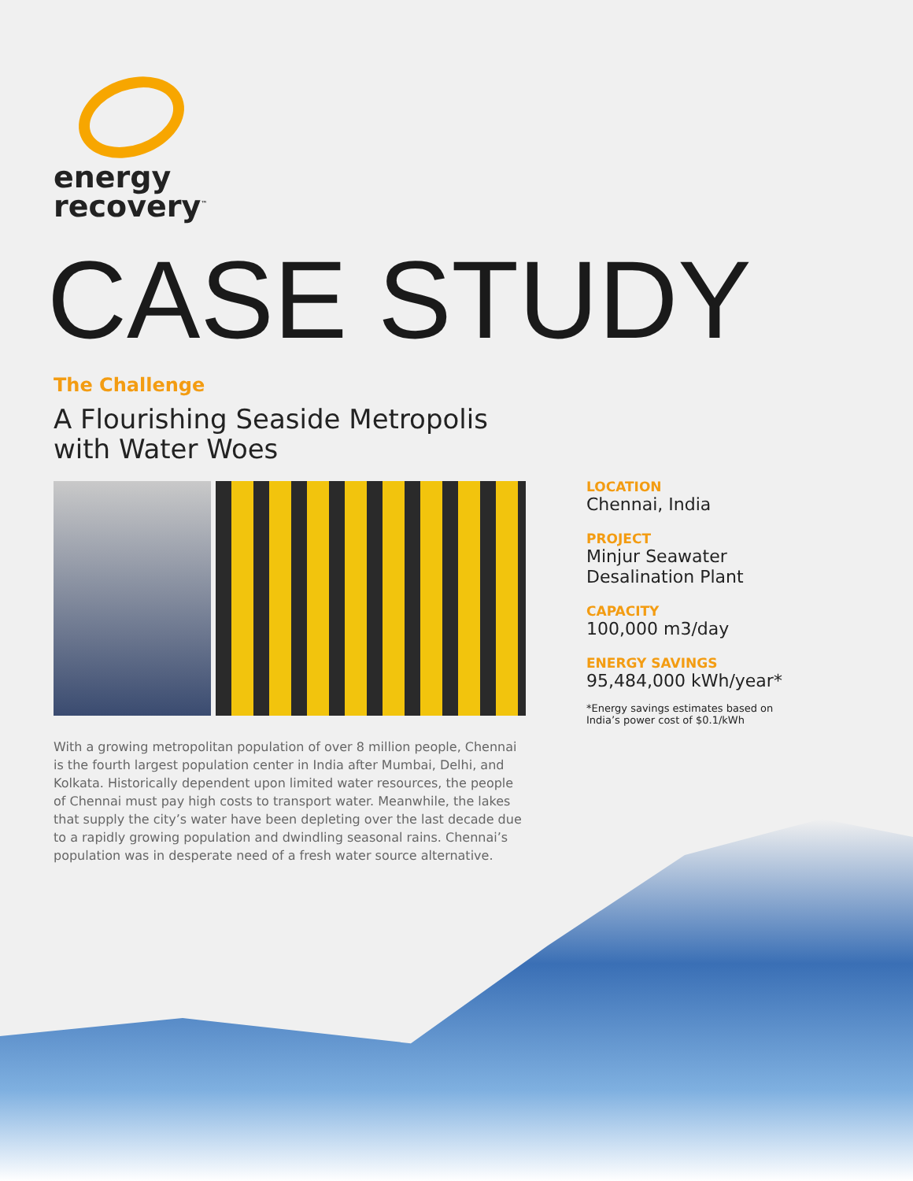energy
recovery<sup>™</sup>
CASE STUDY
The Challenge
A Flourishing Seaside Metropolis with Water Woes
With a growing metropolitan population of over 8 million people, Chennai is the fourth largest population center in India after Mumbai, Delhi, and Kolkata. Historically dependent upon limited water resources, the people of Chennai must pay high costs to transport water. Meanwhile, the lakes that supply the city’s water have been depleting over the last decade due to a rapidly growing population and dwindling seasonal rains. Chennai’s population was in desperate need of a fresh water source alternative.
LOCATION
Chennai, India
PROJECT
Minjur Seawater Desalination Plant
CAPACITY
100,000 m3/day
ENERGY SAVINGS
95,484,000 kWh/year*
*Energy savings estimates based on India’s power cost of $0.1/kWh